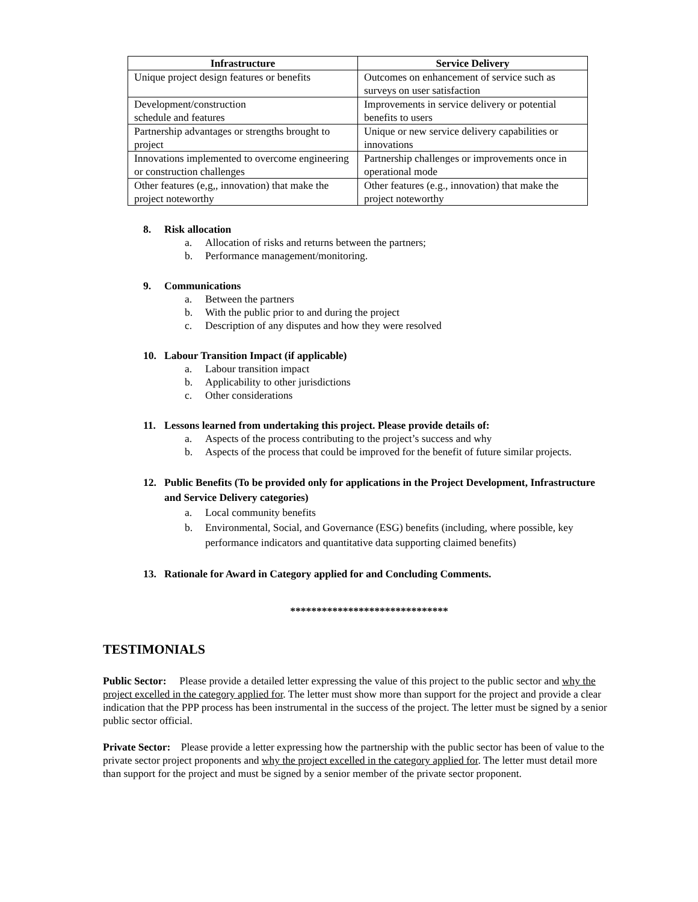| Infrastructure | Service Delivery |
| --- | --- |
| Unique project design features or benefits | Outcomes on enhancement of service such as surveys on user satisfaction |
| Development/construction schedule and features | Improvements in service delivery or potential benefits to users |
| Partnership advantages or strengths brought to project | Unique or new service delivery capabilities or innovations |
| Innovations implemented to overcome engineering or construction challenges | Partnership challenges or improvements once in operational mode |
| Other features (e,g,, innovation) that make the project noteworthy | Other features (e.g., innovation) that make the project noteworthy |
8. Risk allocation
a. Allocation of risks and returns between the partners;
b. Performance management/monitoring.
9. Communications
a. Between the partners
b. With the public prior to and during the project
c. Description of any disputes and how they were resolved
10. Labour Transition Impact (if applicable)
a. Labour transition impact
b. Applicability to other jurisdictions
c. Other considerations
11. Lessons learned from undertaking this project. Please provide details of:
a. Aspects of the process contributing to the project’s success and why
b. Aspects of the process that could be improved for the benefit of future similar projects.
12. Public Benefits (To be provided only for applications in the Project Development, Infrastructure and Service Delivery categories)
a. Local community benefits
b. Environmental, Social, and Governance (ESG) benefits (including, where possible, key performance indicators and quantitative data supporting claimed benefits)
13. Rationale for Award in Category applied for and Concluding Comments.
******************************
TESTIMONIALS
Public Sector: Please provide a detailed letter expressing the value of this project to the public sector and why the project excelled in the category applied for. The letter must show more than support for the project and provide a clear indication that the PPP process has been instrumental in the success of the project. The letter must be signed by a senior public sector official.
Private Sector: Please provide a letter expressing how the partnership with the public sector has been of value to the private sector project proponents and why the project excelled in the category applied for. The letter must detail more than support for the project and must be signed by a senior member of the private sector proponent.